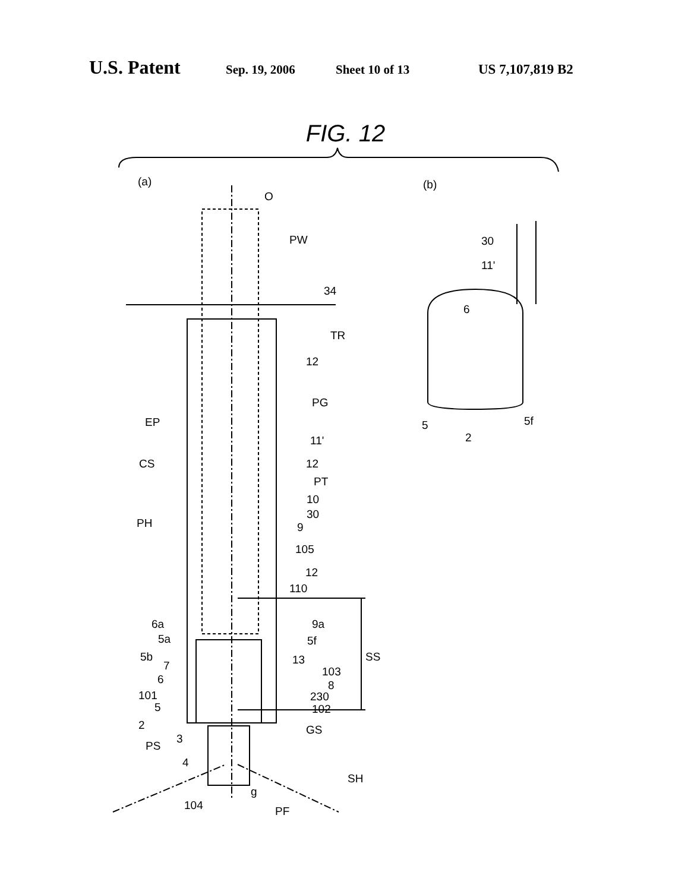U.S. Patent Sep. 19, 2006 Sheet 10 of 13 US 7,107,819 B2
FIG. 12
(a)
(b)
O
PW
34
TR
12
PG
EP
11'
CS
12
PT
10
30
PH
9
105
12
110
6a
9a
5a
5f
5b
SS
7
13
6
103
8
101
230
5
102
2
GS
3
PS
4
SH
g
104
PF
30
11'
6
5
2
5f